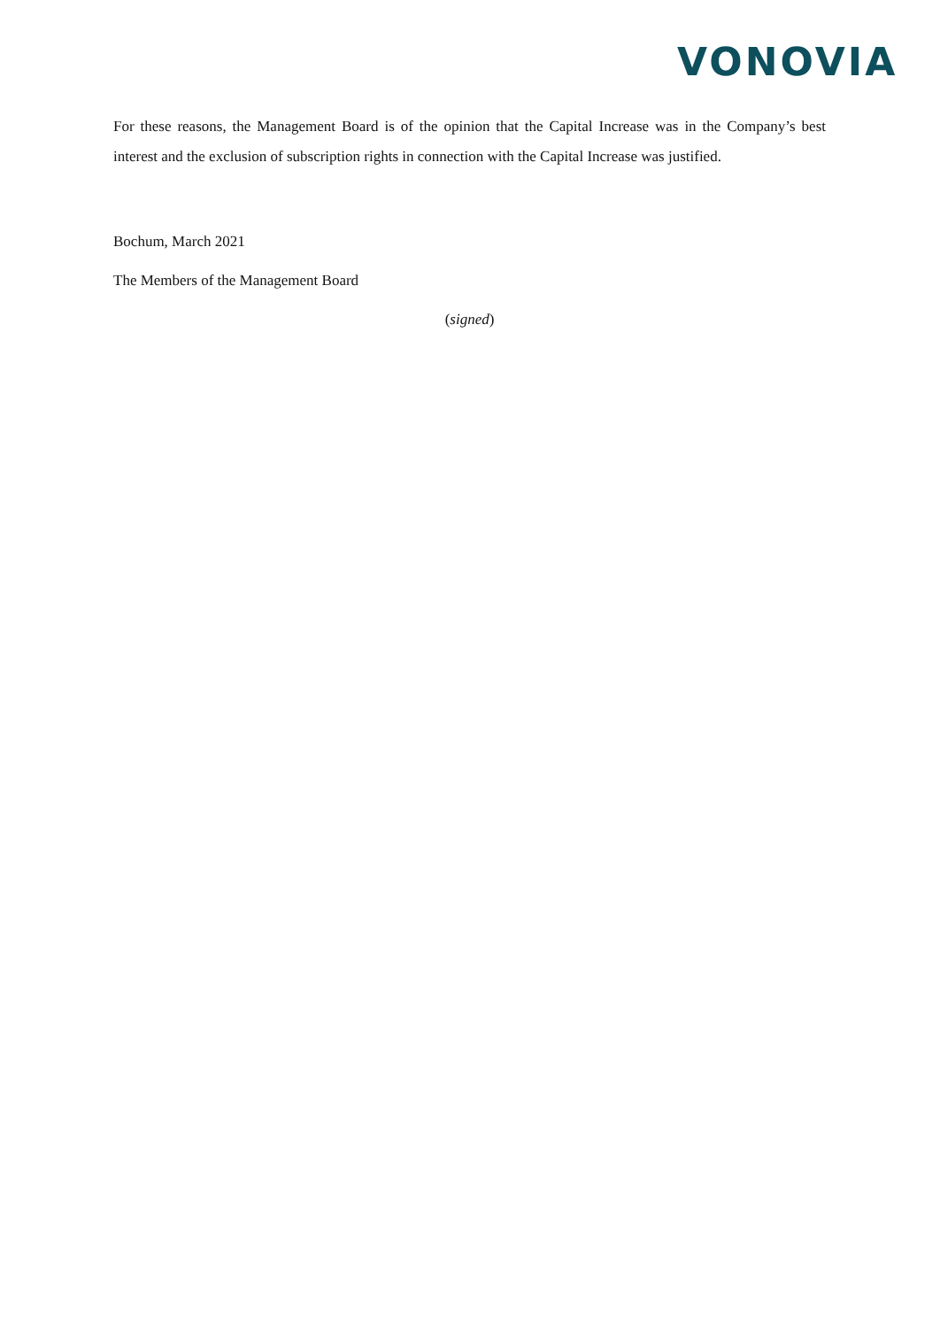VONOVIA
For these reasons, the Management Board is of the opinion that the Capital Increase was in the Company’s best interest and the exclusion of subscription rights in connection with the Capital Increase was justified.
Bochum, March 2021
The Members of the Management Board
(signed)